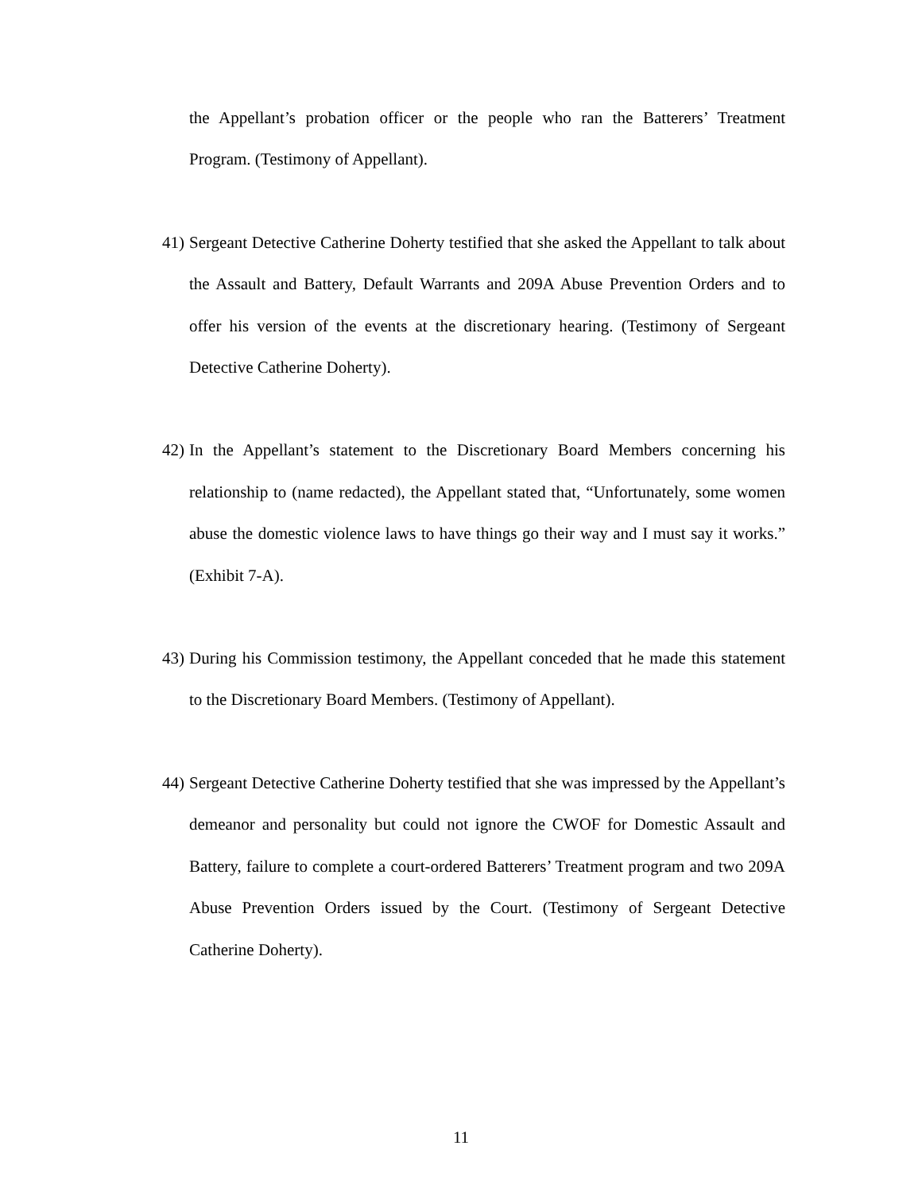the Appellant’s probation officer or the people who ran the Batterers’ Treatment Program. (Testimony of Appellant).
41) Sergeant Detective Catherine Doherty testified that she asked the Appellant to talk about the Assault and Battery, Default Warrants and 209A Abuse Prevention Orders and to offer his version of the events at the discretionary hearing. (Testimony of Sergeant Detective Catherine Doherty).
42) In the Appellant’s statement to the Discretionary Board Members concerning his relationship to (name redacted), the Appellant stated that, “Unfortunately, some women abuse the domestic violence laws to have things go their way and I must say it works.” (Exhibit 7-A).
43) During his Commission testimony, the Appellant conceded that he made this statement to the Discretionary Board Members. (Testimony of Appellant).
44) Sergeant Detective Catherine Doherty testified that she was impressed by the Appellant’s demeanor and personality but could not ignore the CWOF for Domestic Assault and Battery, failure to complete a court-ordered Batterers’ Treatment program and two 209A Abuse Prevention Orders issued by the Court. (Testimony of Sergeant Detective Catherine Doherty).
11